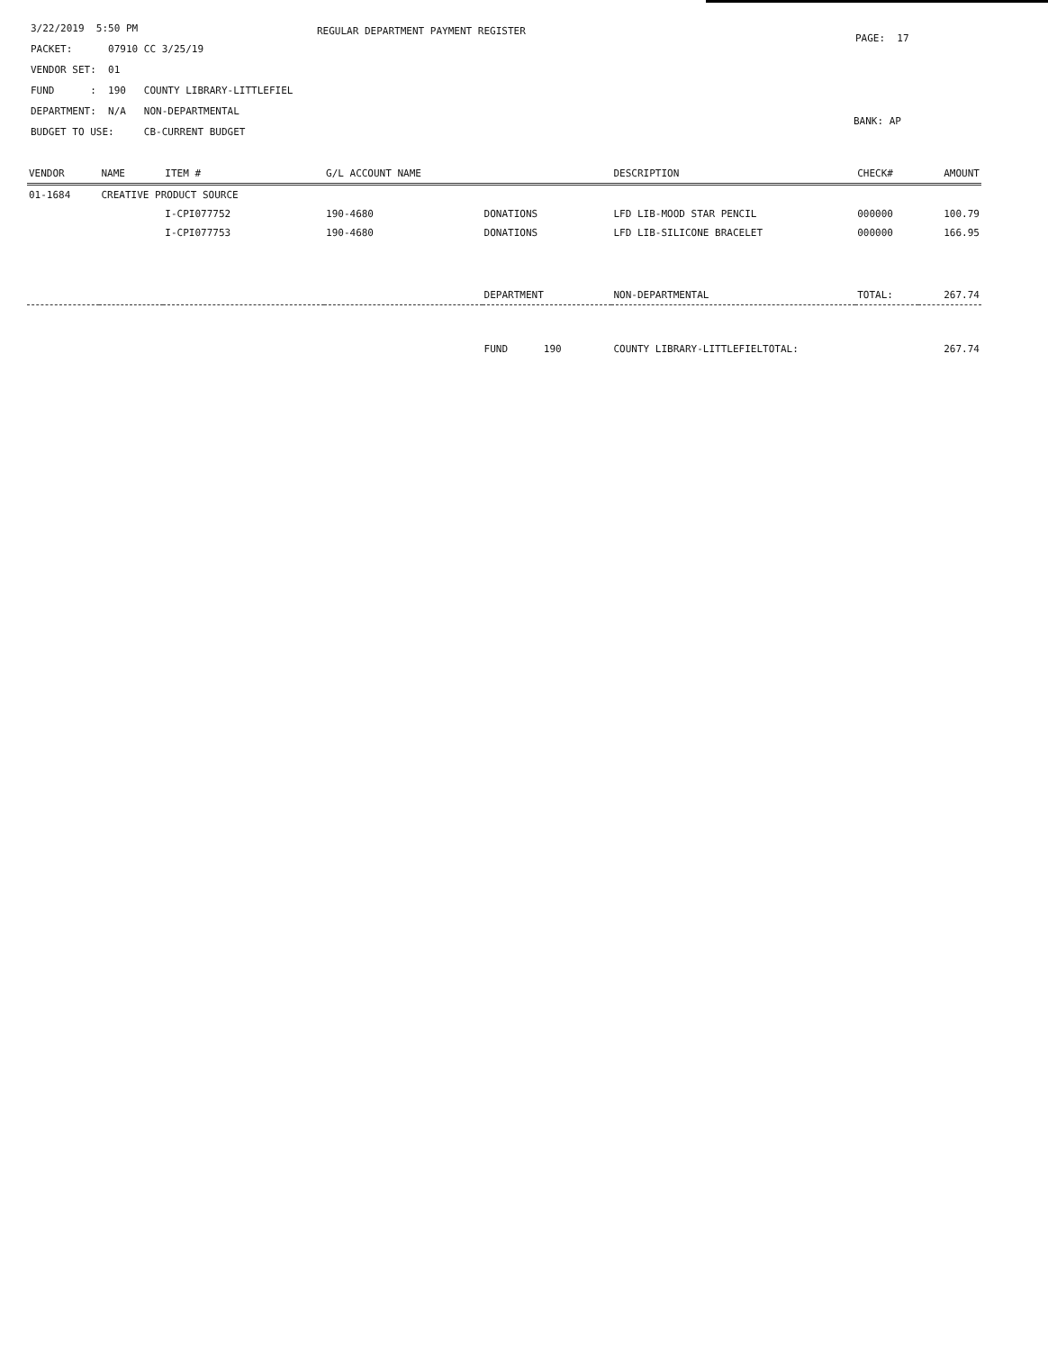3/22/2019 5:50 PM
REGULAR DEPARTMENT PAYMENT REGISTER
PAGE: 17
PACKET: 07910 CC 3/25/19
VENDOR SET: 01
FUND : 190 COUNTY LIBRARY-LITTLEFIEL
DEPARTMENT: N/A NON-DEPARTMENTAL
BANK: AP
BUDGET TO USE: CB-CURRENT BUDGET
| VENDOR | NAME | ITEM # | G/L ACCOUNT NAME | | DESCRIPTION | CHECK# | AMOUNT |
| --- | --- | --- | --- | --- | --- | --- | --- |
| 01-1684 | CREATIVE PRODUCT SOURCE | | | | | | |
| | | I-CPI077752 | 190-4680 | DONATIONS | LFD LIB-MOOD STAR PENCIL | 000000 | 100.79 |
| | | I-CPI077753 | 190-4680 | DONATIONS | LFD LIB-SILICONE BRACELET | 000000 | 166.95 |
| | | | | DEPARTMENT | NON-DEPARTMENTAL | TOTAL: | 267.74 |
| | | | | FUND 190 | COUNTY LIBRARY-LITTLEFIELTOTAL: | | 267.74 |